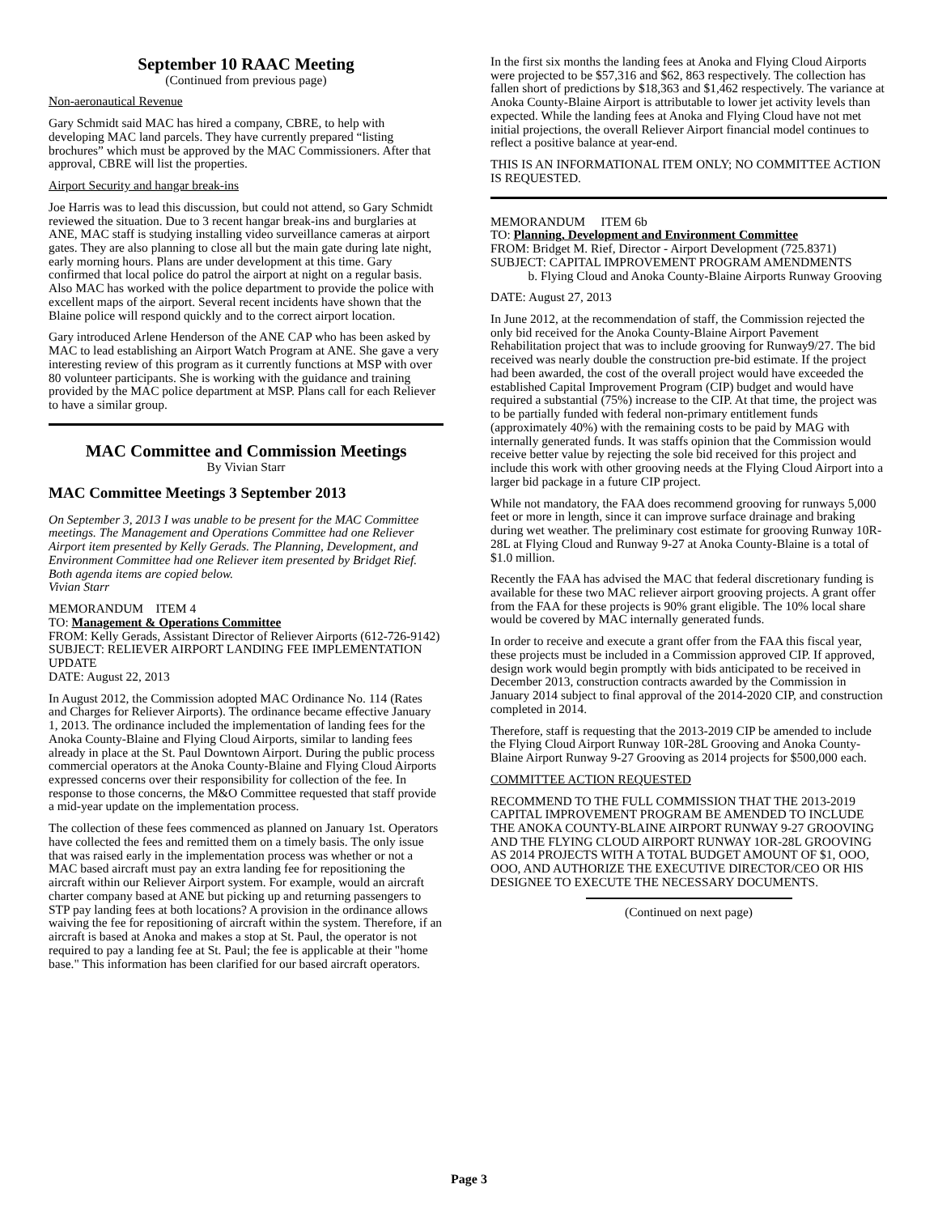September 10 RAAC Meeting
(Continued from previous page)
Non-aeronautical Revenue
Gary Schmidt said MAC has hired a company, CBRE, to help with developing MAC land parcels. They have currently prepared “listing brochures” which must be approved by the MAC Commissioners. After that approval, CBRE will list the properties.
Airport Security and hangar break-ins
Joe Harris was to lead this discussion, but could not attend, so Gary Schmidt reviewed the situation. Due to 3 recent hangar break-ins and burglaries at ANE, MAC staff is studying installing video surveillance cameras at airport gates. They are also planning to close all but the main gate during late night, early morning hours. Plans are under development at this time. Gary confirmed that local police do patrol the airport at night on a regular basis. Also MAC has worked with the police department to provide the police with excellent maps of the airport. Several recent incidents have shown that the Blaine police will respond quickly and to the correct airport location.
Gary introduced Arlene Henderson of the ANE CAP who has been asked by MAC to lead establishing an Airport Watch Program at ANE. She gave a very interesting review of this program as it currently functions at MSP with over 80 volunteer participants. She is working with the guidance and training provided by the MAC police department at MSP. Plans call for each Reliever to have a similar group.
MAC Committee and Commission Meetings
By Vivian Starr
MAC Committee Meetings 3 September 2013
On September 3, 2013 I was unable to be present for the MAC Committee meetings. The Management and Operations Committee had one Reliever Airport item presented by Kelly Gerads. The Planning, Development, and Environment Committee had one Reliever item presented by Bridget Rief. Both agenda items are copied below.
Vivian Starr
MEMORANDUM ITEM 4
TO: Management & Operations Committee
FROM: Kelly Gerads, Assistant Director of Reliever Airports (612-726-9142)
SUBJECT: RELIEVER AIRPORT LANDING FEE IMPLEMENTATION UPDATE
DATE: August 22, 2013
In August 2012, the Commission adopted MAC Ordinance No. 114 (Rates and Charges for Reliever Airports). The ordinance became effective January 1, 2013. The ordinance included the implementation of landing fees for the Anoka County-Blaine and Flying Cloud Airports, similar to landing fees already in place at the St. Paul Downtown Airport. During the public process commercial operators at the Anoka County-Blaine and Flying Cloud Airports expressed concerns over their responsibility for collection of the fee. In response to those concerns, the M&O Committee requested that staff provide a mid-year update on the implementation process.
The collection of these fees commenced as planned on January 1st. Operators have collected the fees and remitted them on a timely basis. The only issue that was raised early in the implementation process was whether or not a MAC based aircraft must pay an extra landing fee for repositioning the aircraft within our Reliever Airport system. For example, would an aircraft charter company based at ANE but picking up and returning passengers to STP pay landing fees at both locations? A provision in the ordinance allows waiving the fee for repositioning of aircraft within the system. Therefore, if an aircraft is based at Anoka and makes a stop at St. Paul, the operator is not required to pay a landing fee at St. Paul; the fee is applicable at their "home base." This information has been clarified for our based aircraft operators.
In the first six months the landing fees at Anoka and Flying Cloud Airports were projected to be $57,316 and $62, 863 respectively. The collection has fallen short of predictions by $18,363 and $1,462 respectively. The variance at Anoka County-Blaine Airport is attributable to lower jet activity levels than expected. While the landing fees at Anoka and Flying Cloud have not met initial projections, the overall Reliever Airport financial model continues to reflect a positive balance at year-end.
THIS IS AN INFORMATIONAL ITEM ONLY; NO COMMITTEE ACTION IS REQUESTED.
MEMORANDUM ITEM 6b
TO: Planning, Development and Environment Committee
FROM: Bridget M. Rief, Director - Airport Development (725.8371)
SUBJECT: CAPITAL IMPROVEMENT PROGRAM AMENDMENTS
b. Flying Cloud and Anoka County-Blaine Airports Runway Grooving
DATE: August 27, 2013
In June 2012, at the recommendation of staff, the Commission rejected the only bid received for the Anoka County-Blaine Airport Pavement Rehabilitation project that was to include grooving for Runway9/27. The bid received was nearly double the construction pre-bid estimate. If the project had been awarded, the cost of the overall project would have exceeded the established Capital Improvement Program (CIP) budget and would have required a substantial (75%) increase to the CIP. At that time, the project was to be partially funded with federal non-primary entitlement funds (approximately 40%) with the remaining costs to be paid by MAG with internally generated funds. It was staffs opinion that the Commission would receive better value by rejecting the sole bid received for this project and include this work with other grooving needs at the Flying Cloud Airport into a larger bid package in a future CIP project.
While not mandatory, the FAA does recommend grooving for runways 5,000 feet or more in length, since it can improve surface drainage and braking during wet weather. The preliminary cost estimate for grooving Runway 10R-28L at Flying Cloud and Runway 9-27 at Anoka County-Blaine is a total of $1.0 million.
Recently the FAA has advised the MAC that federal discretionary funding is available for these two MAC reliever airport grooving projects. A grant offer from the FAA for these projects is 90% grant eligible. The 10% local share would be covered by MAC internally generated funds.
In order to receive and execute a grant offer from the FAA this fiscal year, these projects must be included in a Commission approved CIP. If approved, design work would begin promptly with bids anticipated to be received in December 2013, construction contracts awarded by the Commission in January 2014 subject to final approval of the 2014-2020 CIP, and construction completed in 2014.
Therefore, staff is requesting that the 2013-2019 CIP be amended to include the Flying Cloud Airport Runway 10R-28L Grooving and Anoka County-Blaine Airport Runway 9-27 Grooving as 2014 projects for $500,000 each.
COMMITTEE ACTION REQUESTED
RECOMMEND TO THE FULL COMMISSION THAT THE 2013-2019 CAPITAL IMPROVEMENT PROGRAM BE AMENDED TO INCLUDE THE ANOKA COUNTY-BLAINE AIRPORT RUNWAY 9-27 GROOVING AND THE FLYING CLOUD AIRPORT RUNWAY 1OR-28L GROOVING AS 2014 PROJECTS WITH A TOTAL BUDGET AMOUNT OF $1, OOO, OOO, AND AUTHORIZE THE EXECUTIVE DIRECTOR/CEO OR HIS DESIGNEE TO EXECUTE THE NECESSARY DOCUMENTS.
(Continued on next page)
Page 3